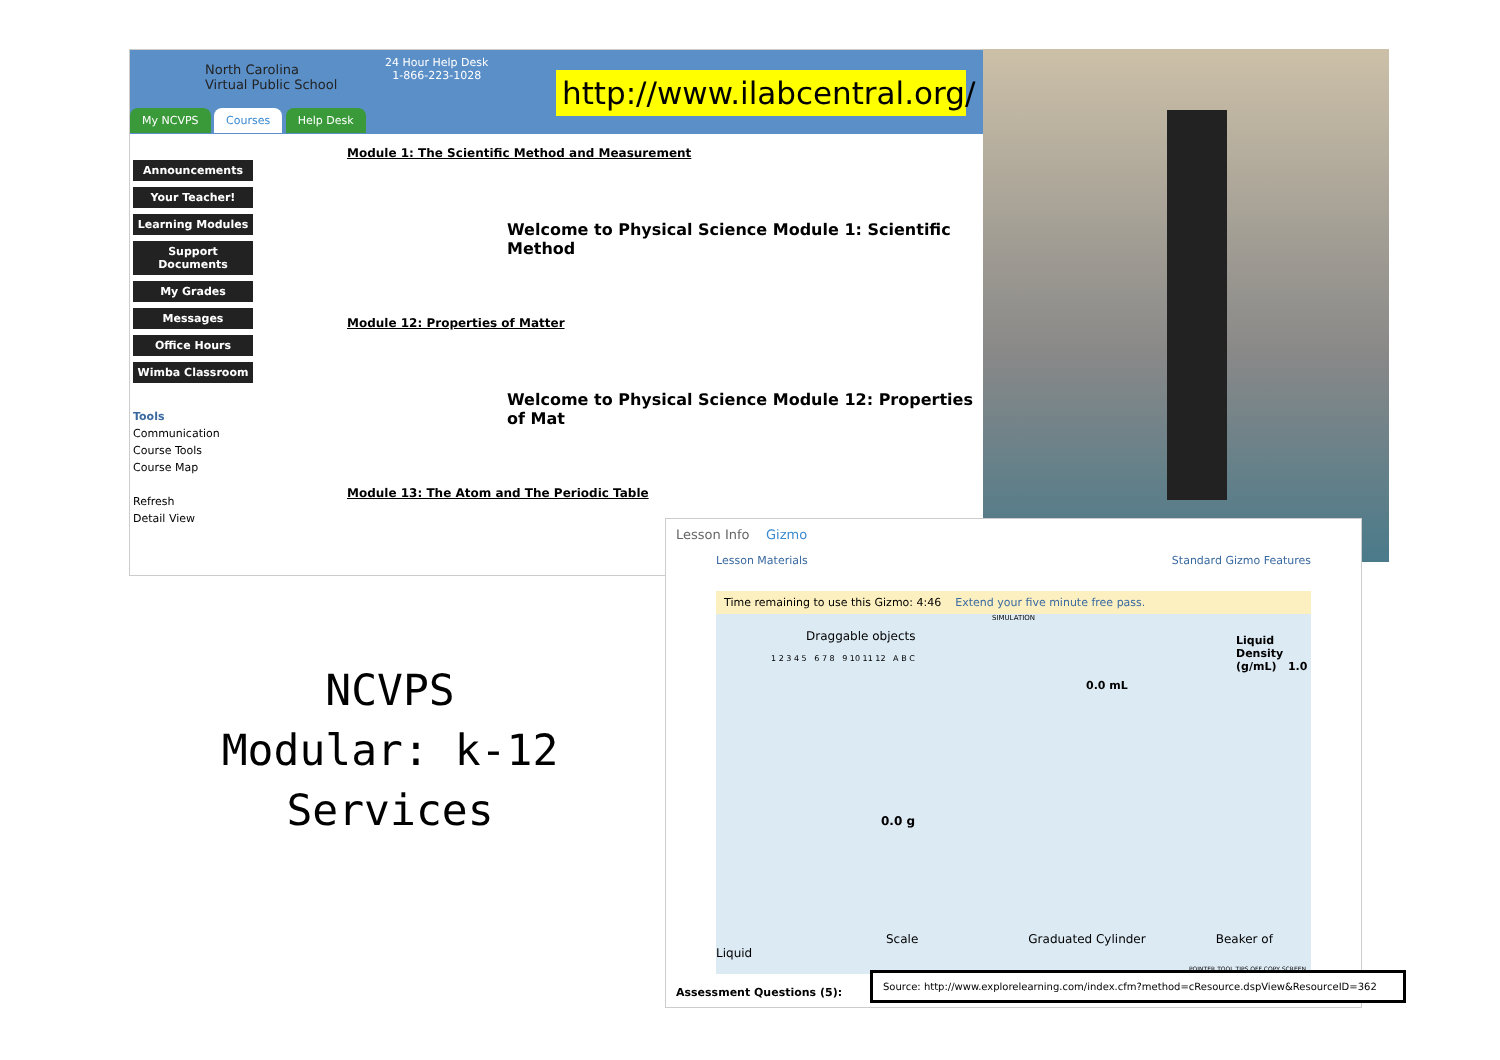North Carolina
Virtual Public School
24 Hour Help Desk
1-866-223-1028
My NCVPS Courses Help Desk
Announcements
Your Teacher!
Learning Modules
Support Documents
My Grades
Messages
Office Hours
Wimba Classroom
Tools
Communication
Course Tools
Course Map
Refresh
Detail View
http://www.ilabcentral.org/
Module 1: The Scientific Method and Measurement
Welcome to Physical Science Module 1: Scientific Method
Module 12: Properties of Matter
Welcome to Physical Science Module 12: Properties of Mat
Module 13: The Atom and The Periodic Table
NCVPS
Modular: k-12
Services
Lesson Info Gizmo
Lesson Materials Standard Gizmo Features
Time remaining to use this Gizmo: 4:46 Extend your five minute free pass.
SIMULATION
Draggable objects
1 2 3 4 5 6 7 8 9 10 11 12 A B C
0.0 mL
Liquid Density (g/mL) 1.0
0.0 g
Scale Graduated Cylinder Beaker of Liquid
POINTER TOOL TIPS OFF COPY SCREEN
Assessment Questions (5):
Source: http://www.explorelearning.com/index.cfm?method=cResource.dspView&ResourceID=362